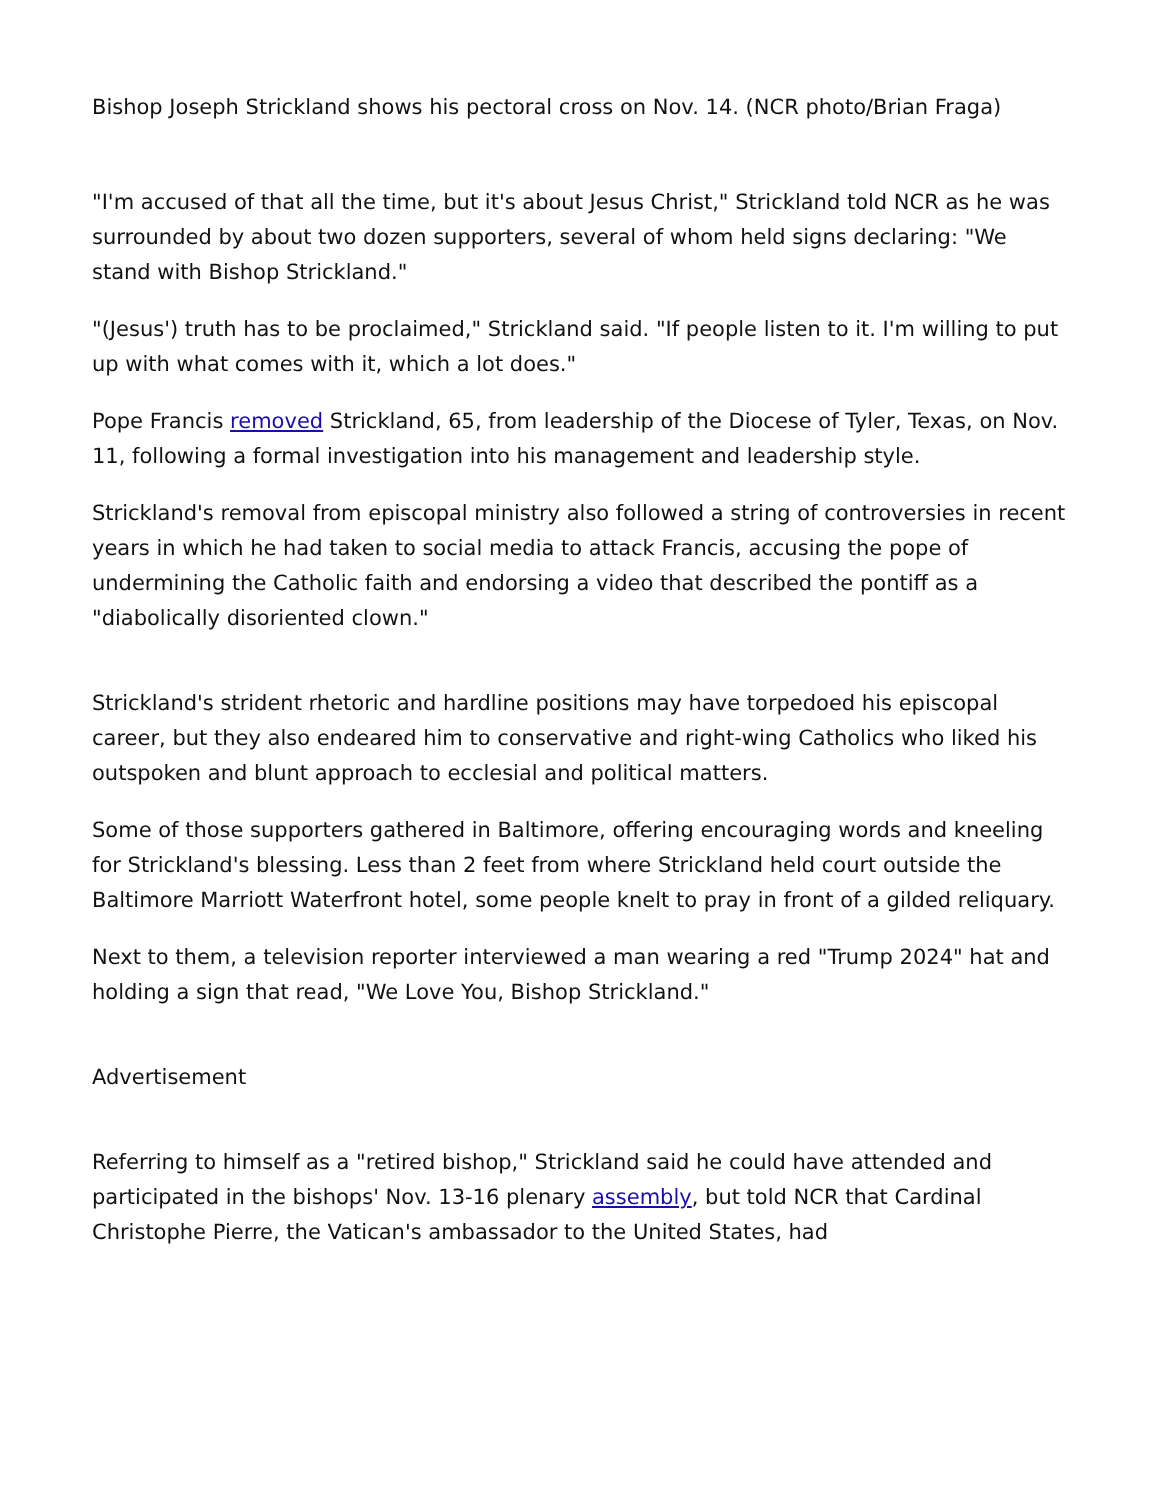Bishop Joseph Strickland shows his pectoral cross on Nov. 14. (NCR photo/Brian Fraga)
"I'm accused of that all the time, but it's about Jesus Christ," Strickland told NCR as he was surrounded by about two dozen supporters, several of whom held signs declaring: "We stand with Bishop Strickland."
"(Jesus') truth has to be proclaimed," Strickland said. "If people listen to it. I'm willing to put up with what comes with it, which a lot does."
Pope Francis removed Strickland, 65, from leadership of the Diocese of Tyler, Texas, on Nov. 11, following a formal investigation into his management and leadership style.
Strickland's removal from episcopal ministry also followed a string of controversies in recent years in which he had taken to social media to attack Francis, accusing the pope of undermining the Catholic faith and endorsing a video that described the pontiff as a "diabolically disoriented clown."
Strickland's strident rhetoric and hardline positions may have torpedoed his episcopal career, but they also endeared him to conservative and right-wing Catholics who liked his outspoken and blunt approach to ecclesial and political matters.
Some of those supporters gathered in Baltimore, offering encouraging words and kneeling for Strickland's blessing. Less than 2 feet from where Strickland held court outside the Baltimore Marriott Waterfront hotel, some people knelt to pray in front of a gilded reliquary.
Next to them, a television reporter interviewed a man wearing a red "Trump 2024" hat and holding a sign that read, "We Love You, Bishop Strickland."
Advertisement
Referring to himself as a "retired bishop," Strickland said he could have attended and participated in the bishops' Nov. 13-16 plenary assembly, but told NCR that Cardinal Christophe Pierre, the Vatican's ambassador to the United States, had